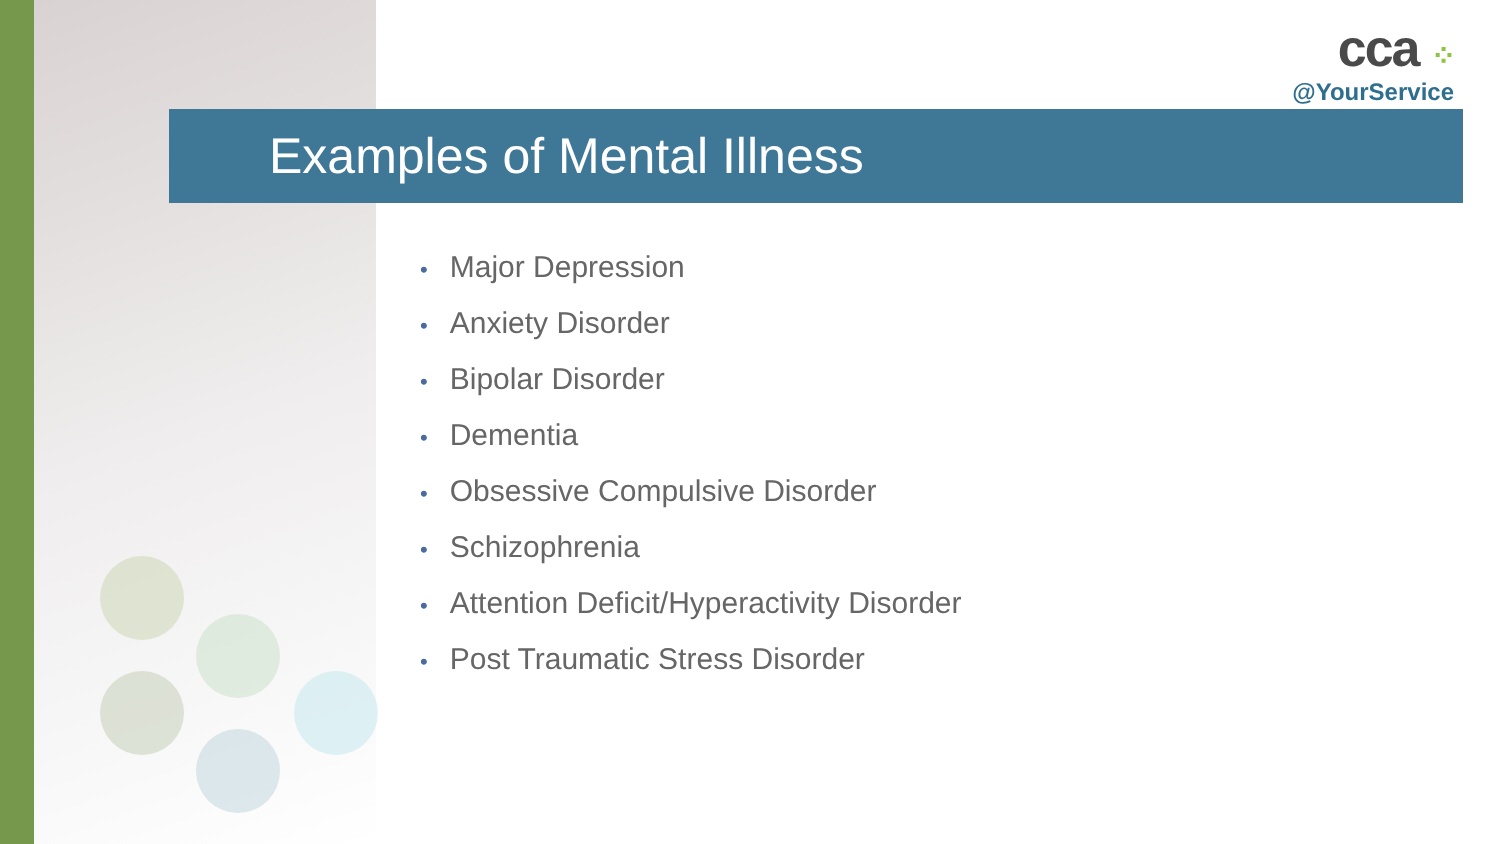cca ⁘
@YourService
Examples of Mental Illness
• Major Depression
• Anxiety Disorder
• Bipolar Disorder
• Dementia
• Obsessive Compulsive Disorder
• Schizophrenia
• Attention Deficit/Hyperactivity Disorder
• Post Traumatic Stress Disorder